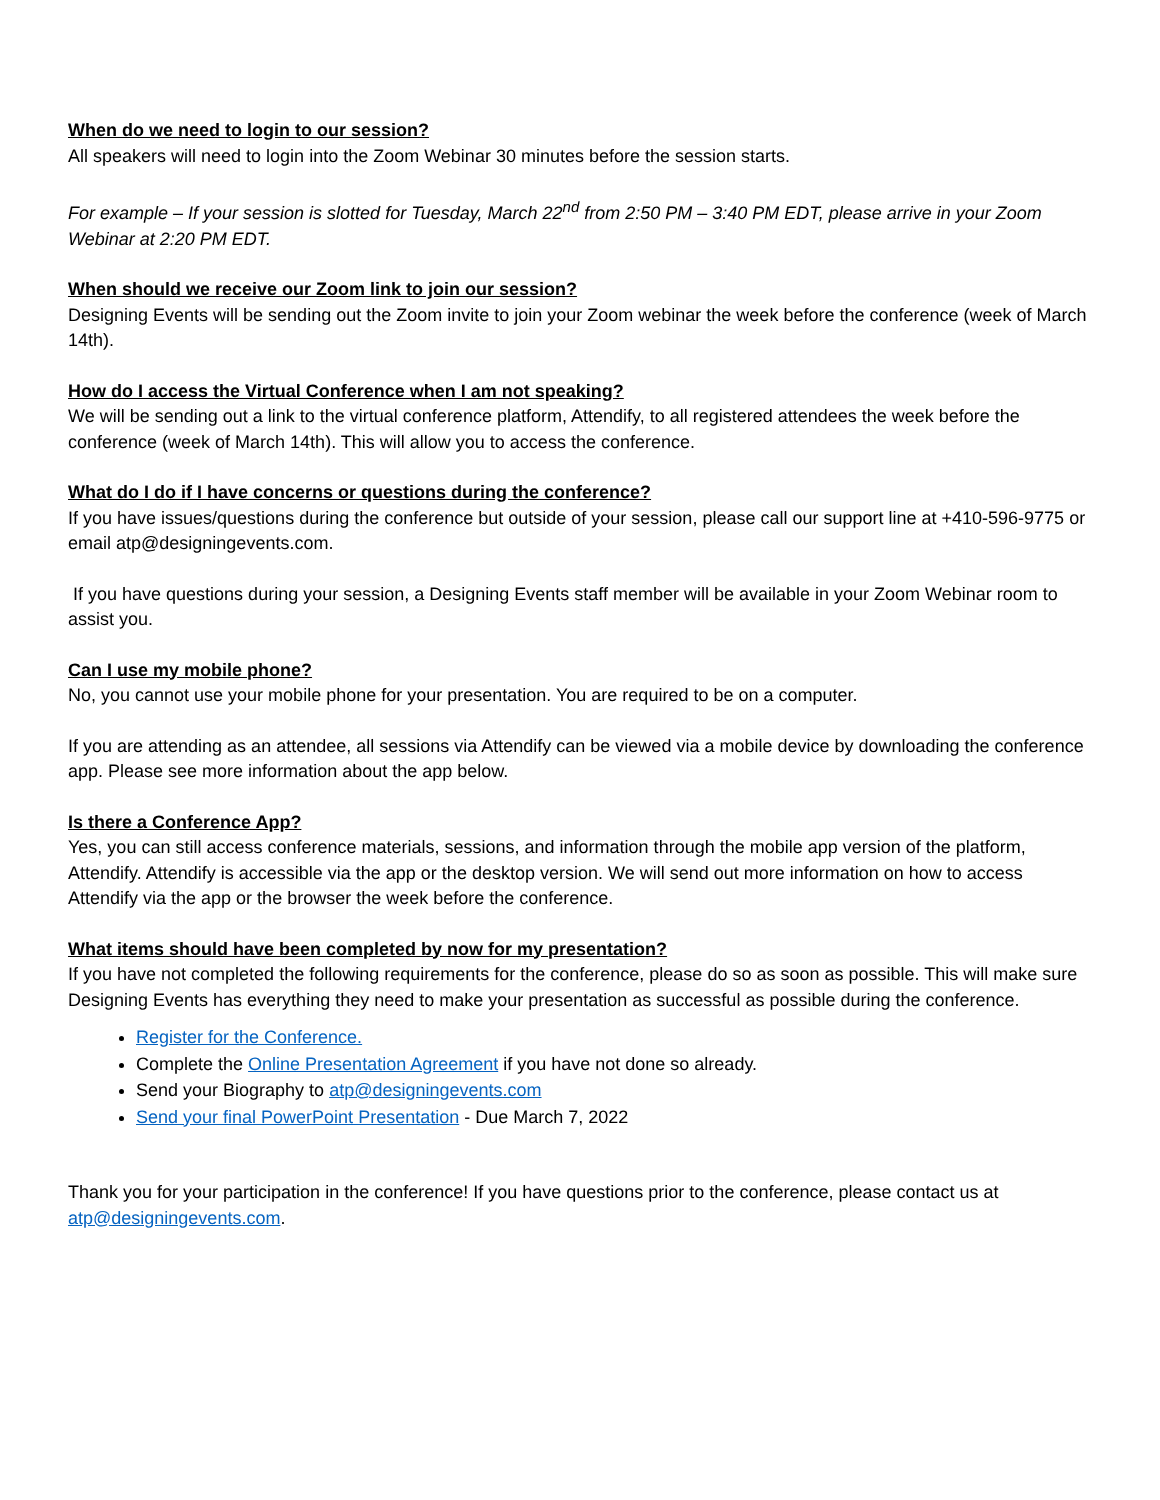When do we need to login to our session?
All speakers will need to login into the Zoom Webinar 30 minutes before the session starts.
For example – If your session is slotted for Tuesday, March 22<sup>nd</sup> from 2:50 PM – 3:40 PM EDT, please arrive in your Zoom Webinar at 2:20 PM EDT.
When should we receive our Zoom link to join our session?
Designing Events will be sending out the Zoom invite to join your Zoom webinar the week before the conference (week of March 14th).
How do I access the Virtual Conference when I am not speaking?
We will be sending out a link to the virtual conference platform, Attendify, to all registered attendees the week before the conference (week of March 14th). This will allow you to access the conference.
What do I do if I have concerns or questions during the conference?
If you have issues/questions during the conference but outside of your session, please call our support line at +410-596-9775 or email atp@designingevents.com.
If you have questions during your session, a Designing Events staff member will be available in your Zoom Webinar room to assist you.
Can I use my mobile phone?
No, you cannot use your mobile phone for your presentation. You are required to be on a computer.
If you are attending as an attendee, all sessions via Attendify can be viewed via a mobile device by downloading the conference app. Please see more information about the app below.
Is there a Conference App?
Yes, you can still access conference materials, sessions, and information through the mobile app version of the platform, Attendify. Attendify is accessible via the app or the desktop version. We will send out more information on how to access Attendify via the app or the browser the week before the conference.
What items should have been completed by now for my presentation?
If you have not completed the following requirements for the conference, please do so as soon as possible. This will make sure Designing Events has everything they need to make your presentation as successful as possible during the conference.
Register for the Conference.
Complete the Online Presentation Agreement if you have not done so already.
Send your Biography to atp@designingevents.com
Send your final PowerPoint Presentation - Due March 7, 2022
Thank you for your participation in the conference! If you have questions prior to the conference, please contact us at atp@designingevents.com.